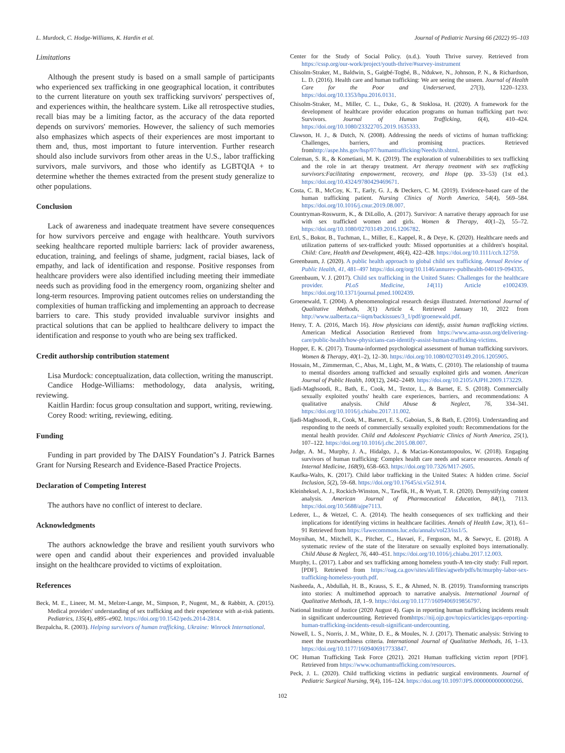L. Murdock, C. Hodge-Williams, K. Hardin et al. Journal of Pediatric Nursing 66 (2022) 95–103
Limitations
Although the present study is based on a small sample of participants who experienced sex trafficking in one geographical location, it contributes to the current literature on youth sex trafficking survivors' perspectives of, and experiences within, the healthcare system. Like all retrospective studies, recall bias may be a limiting factor, as the accuracy of the data reported depends on survivors' memories. However, the saliency of such memories also emphasizes which aspects of their experiences are most important to them and, thus, most important to future intervention. Further research should also include survivors from other areas in the U.S., labor trafficking survivors, male survivors, and those who identify as LGBTQIA + to determine whether the themes extracted from the present study generalize to other populations.
Conclusion
Lack of awareness and inadequate treatment have severe consequences for how survivors perceive and engage with healthcare. Youth survivors seeking healthcare reported multiple barriers: lack of provider awareness, education, training, and feelings of shame, judgment, racial biases, lack of empathy, and lack of identification and response. Positive responses from healthcare providers were also identified including meeting their immediate needs such as providing food in the emergency room, organizing shelter and long-term resources. Improving patient outcomes relies on understanding the complexities of human trafficking and implementing an approach to decrease barriers to care. This study provided invaluable survivor insights and practical solutions that can be applied to healthcare delivery to impact the identification and response to youth who are being sex trafficked.
Credit authorship contribution statement
Lisa Murdock: conceptualization, data collection, writing the manuscript.
Candice Hodge-Williams: methodology, data analysis, writing, reviewing.
Kaitlin Hardin: focus group consultation and support, writing, reviewing.
Corey Rood: writing, reviewing, editing.
Funding
Funding in part provided by The DAISY Foundation''s J. Patrick Barnes Grant for Nursing Research and Evidence-Based Practice Projects.
Declaration of Competing Interest
The authors have no conflict of interest to declare.
Acknowledgments
The authors acknowledge the brave and resilient youth survivors who were open and candid about their experiences and provided invaluable insight on the healthcare provided to victims of exploitation.
References
Beck, M. E., Lineer, M. M., Melzer-Lange, M., Simpson, P., Nugent, M., & Rabbitt, A. (2015). Medical providers' understanding of sex trafficking and their experience with at-risk patients. Pediatrics, 135(4), e895–e902. https://doi.org/10.1542/peds.2014-2814.
Bezpalcha, R. (2003). Helping survivors of human trafficking, Ukraine: Winrock International.
Center for the Study of Social Policy. (n.d.). Youth Thrive survey. Retrieved from https://cssp.org/our-work/project/youth-thrive/#survey-instrument
Chisolm-Straker, M., Baldwin, S., Gaïgbé-Togbé, B., Ndukwe, N., Johnson, P. N., & Richardson, L. D. (2016). Health care and human trafficking: We are seeing the unseen. Journal of Health Care for the Poor and Underserved, 27(3), 1220–1233. https://doi.org/10.1353/hpu.2016.0131.
Chisolm-Straker, M., Miller, C. L., Duke, G., & Stoklosa, H. (2020). A framework for the development of healthcare provider education programs on human trafficking part two: Survivors. Journal of Human Trafficking, 6(4), 410–424. https://doi.org/10.1080/23322705.2019.1635333.
Clawson, H. J., & Dutch, N. (2008). Addressing the needs of victims of human trafficking: Challenges, barriers, and promising practices. Retrieved fromhttp://aspe.hhs.gov/hsp/07/humantrafficking/Needs/ib.shtml.
Coleman, S. R., & Kometiani, M. K. (2019). The exploration of vulnerabilities to sex trafficking and the role in art therapy treatment. Art therapy treatment with sex trafficking survivors:Facilitating empowerment, recovery, and Hope (pp. 33–53) (1st ed.). https://doi.org/10.4324/9780429469671.
Costa, C. B., McCoy, K. T., Early, G. J., & Deckers, C. M. (2019). Evidence-based care of the human trafficking patient. Nursing Clinics of North America, 54(4), 569–584. https://doi.org/10.1016/j.cnur.2019.08.007.
Countryman-Roswurm, K., & DiLollo, A. (2017). Survivor: A narrative therapy approach for use with sex trafficked women and girls. Women & Therapy, 40(1–2), 55–72. https://doi.org/10.1080/02703149.2016.1206782.
Ertl, S., Bokor, B., Tuchman, L., Miller, E., Kappel, R., & Deye, K. (2020). Healthcare needs and utilization patterns of sex-trafficked youth: Missed opportunities at a children's hospital. Child: Care, Health and Development, 46(4), 422–428. https://doi.org/10.1111/cch.12759.
Greenbaum, J. (2020). A public health approach to global child sex trafficking. Annual Review of Public Health, 41, 481–497 https://doi.org/org/10.1146/annurev-publhealth-040119-094335.
Greenbaum, V. J. (2017). Child sex trafficking in the United States: Challenges for the healthcare provider. PLoS Medicine, 14(11) Article e1002439. https://doi.org/10.1371/journal.pmed.1002439.
Groenewald, T. (2004). A phenomenological research design illustrated. International Journal of Qualitative Methods, 3(1) Article 4. Retrieved January 10, 2022 from http://www.ualberta.ca/~iiqm/backissues/3_1/pdf/groenewald.pdf.
Henry, T. A. (2016, March 16). How physicians can identify, assist human trafficking victims. American Medical Association Retrieved from https://www.ama-assn.org/delivering-care/public-health/how-physicians-can-identify-assist-human-trafficking-victims.
Hopper, E. K. (2017). Trauma-informed psychological assessment of human trafficking survivors. Women & Therapy, 40(1–2), 12–30. https://doi.org/10.1080/02703149.2016.1205905.
Hossain, M., Zimmerman, C., Abas, M., Light, M., & Watts, C. (2010). The relationship of trauma to mental disorders among trafficked and sexually exploited girls and women. American Journal of Public Health, 100(12), 2442–2449. https://doi.org/10.2105/AJPH.2009.173229.
Ijadi-Maghsoodi, R., Bath, E., Cook, M., Textor, L., & Barnet, E. S. (2018). Commercially sexually exploited youths' health care experiences, barriers, and recommendations: A qualitative analysis. Child Abuse & Neglect, 76, 334–341. https://doi.org/10.1016/j.chiabu.2017.11.002.
Ijadi-Maghsoodi, R., Cook, M., Barnert, E. S., Gaboian, S., & Bath, E. (2016). Understanding and responding to the needs of commercially sexually exploited youth: Recommendations for the mental health provider. Child and Adolescent Psychiatric Clinics of North America, 25(1), 107–122. https://doi.org/10.1016/j.chc.2015.08.007.
Judge, A. M., Murphy, J. A., Hidalgo, J., & Macias-Konstantopoulos, W. (2018). Engaging survivors of human trafficking: Complex health care needs and scarce resources. Annals of Internal Medicine, 168(9), 658–663. https://doi.org/10.7326/M17-2605.
Kaufka-Walts, K. (2017). Child labor trafficking in the United States: A hidden crime. Social Inclusion, 5(2), 59–68. https://doi.org/10.17645/si.v5i2.914.
Kleinheksel, A. J., Rockich-Winston, N., Tawfik, H., & Wyatt, T. R. (2020). Demystifying content analysis. American Journal of Pharmaceutical Education, 84(1), 7113. https://doi.org/10.5688/ajpe7113.
Lederer, L., & Wetzel, C. A. (2014). The health consequences of sex trafficking and their implications for identifying victims in healthcare facilities. Annals of Health Law, 3(1), 61–91 Retrieved from https://lawecommons.luc.edu/annals/vol23/iss1/5.
Moynihan, M., Mitchell, K., Pitcher, C., Havaei, F., Ferguson, M., & Saewyc, E. (2018). A systematic review of the state of the literature on sexually exploited boys internationally. Child Abuse & Neglect, 76, 440–451. https://doi.org/10.1016/j.chiabu.2017.12.003.
Murphy, L. (2017). Labor and sex trafficking among homeless youth-A ten-city study: Full report. [PDF]. Retrieved from https://oag.ca.gov/sites/all/files/agweb/pdfs/ht/murphy-labor-sex-trafficking-homeless-youth.pdf.
Nasheeda, A., Abdullah, H. B., Krauss, S. E., & Ahmed, N. B. (2019). Transforming transcripts into stories: A multimethod approach to narrative analysis. International Journal of Qualitative Methods, 18, 1–9. https://doi.org/10.1177/1609406919856797.
National Institute of Justice (2020 August 4). Gaps in reporting human trafficking incidents result in significant undercounting. Retrieved fromhttps://nij.ojp.gov/topics/articles/gaps-reporting-human-trafficking-incidents-result-significant-undercounting.
Nowell, L. S., Norris, J. M., White, D. E., & Moules, N. J. (2017). Thematic analysis: Striving to meet the trustworthiness criteria. International Journal of Qualitative Methods, 16, 1–13. https://doi.org/10.1177/1609406917733847.
OC Human Trafficking Task Force (2021). 2021 Human trafficking victim report [PDF]. Retrieved from https://www.ochumantrafficking.com/resources.
Peck, J. L. (2020). Child trafficking victims in pediatric surgical environments. Journal of Pediatric Surgical Nursing, 9(4), 116–124. https://doi.org/10.1097/JPS.0000000000000266.
102